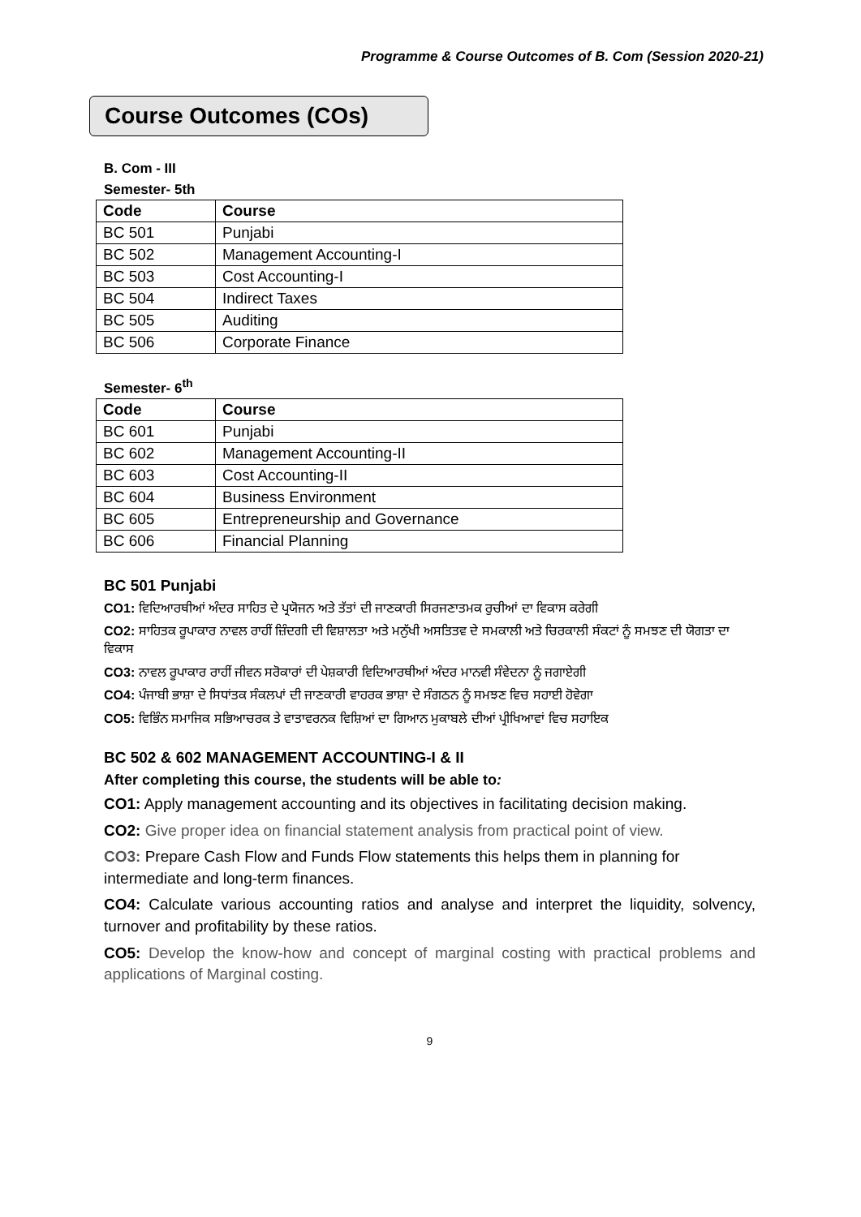Programme & Course Outcomes of B. Com (Session 2020-21)
Course Outcomes (COs)
B. Com - III
Semester- 5th
| Code | Course |
| --- | --- |
| BC 501 | Punjabi |
| BC 502 | Management Accounting-I |
| BC 503 | Cost Accounting-I |
| BC 504 | Indirect Taxes |
| BC 505 | Auditing |
| BC 506 | Corporate Finance |
Semester- 6<sup>th</sup>
| Code | Course |
| --- | --- |
| BC 601 | Punjabi |
| BC 602 | Management Accounting-II |
| BC 603 | Cost Accounting-II |
| BC 604 | Business Environment |
| BC 605 | Entrepreneurship and Governance |
| BC 606 | Financial Planning |
BC 501 Punjabi
CO1: ਵਿਦਿਆਰਥੀਆਂ ਅੰਦਰ ਸਾਹਿਤ ਦੇ ਪ੍ਰਯੋਜਨ ਅਤੇ ਤੱਤਾਂ ਦੀ ਜਾਣਕਾਰੀ ਸਿਰਜਣਾਤਮਕ ਰੁਚੀਆਂ ਦਾ ਵਿਕਾਸ ਕਰੇਗੀ
CO2: ਸਾਹਿਤਕ ਰੂਪਾਕਾਰ ਨਾਵਲ ਰਾਹੀਂ ਜ਼ਿੰਦਗੀ ਦੀ ਵਿਸ਼ਾਲਤਾ ਅਤੇ ਮਨੁੱਖੀ ਅਸਤਿਤਵ ਦੇ ਸਮਕਾਲੀ ਅਤੇ ਚਿਰਕਾਲੀ ਸੰਕਟਾਂ ਨੂੰ ਸਮਝਣ ਦੀ ਯੋਗਤਾ ਦਾ ਵਿਕਾਸ
CO3: ਨਾਵਲ ਰੂਪਾਕਾਰ ਰਾਹੀਂ ਜੀਵਨ ਸਰੋਕਾਰਾਂ ਦੀ ਪੇਸ਼ਕਾਰੀ ਵਿਦਿਆਰਥੀਆਂ ਅੰਦਰ ਮਾਨਵੀ ਸੰਵੇਦਨਾ ਨੂੰ ਜਗਾਏਗੀ
CO4: ਪੰਜਾਬੀ ਭਾਸ਼ਾ ਦੇ ਸਿਧਾਂਤਕ ਸੰਕਲਪਾਂ ਦੀ ਜਾਣਕਾਰੀ ਵਾਹਰਕ ਭਾਸ਼ਾ ਦੇ ਸੰਗਠਨ ਨੂੰ ਸਮਝਣ ਵਿਚ ਸਹਾਈ ਹੋਵੇਗਾ
CO5: ਵਿਭਿੰਨ ਸਮਾਜਿਕ ਸਭਿਆਚਰਕ ਤੇ ਵਾਤਾਵਰਨਕ ਵਿਸ਼ਿਆਂ ਦਾ ਗਿਆਨ ਮੁਕਾਬਲੇ ਦੀਆਂ ਪ੍ਰੀਖਿਆਵਾਂ ਵਿਚ ਸਹਾਇਕ
BC 502 & 602 MANAGEMENT ACCOUNTING-I & II
After completing this course, the students will be able to:
CO1: Apply management accounting and its objectives in facilitating decision making.
CO2: Give proper idea on financial statement analysis from practical point of view.
CO3: Prepare Cash Flow and Funds Flow statements this helps them in planning for intermediate and long-term finances.
CO4: Calculate various accounting ratios and analyse and interpret the liquidity, solvency, turnover and profitability by these ratios.
CO5: Develop the know-how and concept of marginal costing with practical problems and applications of Marginal costing.
9